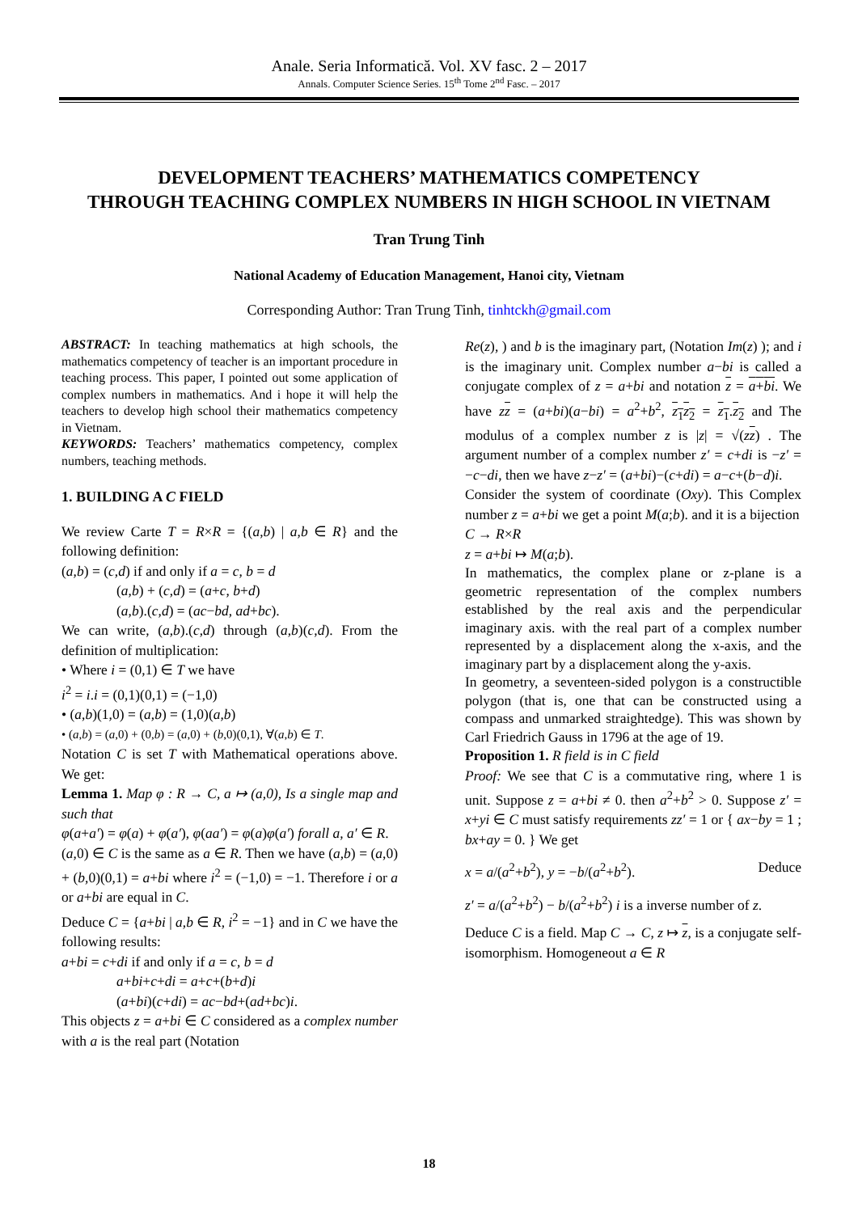Anale. Seria Informatică. Vol. XV fasc. 2 – 2017
Annals. Computer Science Series. 15<sup>th</sup> Tome 2<sup>nd</sup> Fasc. – 2017
DEVELOPMENT TEACHERS’ MATHEMATICS COMPETENCY
THROUGH TEACHING COMPLEX NUMBERS IN HIGH SCHOOL IN VIETNAM
Tran Trung Tinh
National Academy of Education Management, Hanoi city, Vietnam
Corresponding Author: Tran Trung Tinh, tinhtckh@gmail.com
ABSTRACT: In teaching mathematics at high schools, the mathematics competency of teacher is an important procedure in teaching process. This paper, I pointed out some application of complex numbers in mathematics. And i hope it will help the teachers to develop high school their mathematics competency in Vietnam.
KEYWORDS: Teachers’ mathematics competency, complex numbers, teaching methods.
1. BUILDING A C FIELD
We review Carte T = R×R = {(a,b) | a,b ∈ R} and the following definition:
(a,b) = (c,d) if and only if a = c, b = d
(a,b) + (c,d) = (a+c, b+d)
(a,b).(c,d) = (ac−bd, ad+bc).
We can write, (a,b).(c,d) through (a,b)(c,d). From the definition of multiplication:
• Where i = (0,1) ∈ T we have
i<sup>2</sup> = i.i = (0,1)(0,1) = (−1,0)
• (a,b)(1,0) = (a,b) = (1,0)(a,b)
• (a,b) = (a,0) + (0,b) = (a,0) + (b,0)(0,1), ∀(a,b) ∈ T.
Notation C is set T with Mathematical operations above. We get:
Lemma 1. Map φ : R → C, a ↦ (a,0), Is a single map and such that
φ(a+a′) = φ(a) + φ(a′), φ(aa′) = φ(a)φ(a′) forall a, a′ ∈ R.
(a,0) ∈ C is the same as a ∈ R. Then we have (a,b) = (a,0) + (b,0)(0,1) = a+bi where i<sup>2</sup> = (−1,0) = −1. Therefore i or a or a+bi are equal in C.
Deduce C = {a+bi | a,b ∈ R, i<sup>2</sup> = −1} and in C we have the following results:
a+bi = c+di if and only if a = c, b = d
a+bi+c+di = a+c+(b+d)i
(a+bi)(c+di) = ac−bd+(ad+bc)i.
This objects z = a+bi ∈ C considered as a complex number with a is the real part (Notation
Re(z), ) and b is the imaginary part, (Notation Im(z) ); and i is the imaginary unit. Complex number a−bi is called a conjugate complex of z = a+bi and notation z = a+bi. We have zz = (a+bi)(a−bi) = a<sup>2</sup>+b<sup>2</sup>, z<sub>1</sub>z<sub>2</sub> = z<sub>1</sub>.z<sub>2</sub> and The modulus of a complex number z is |z| = √(zz) . The argument number of a complex number z′ = c+di is −z′ = −c−di, then we have z−z′ = (a+bi)−(c+di) = a−c+(b−d)i.
Consider the system of coordinate (Oxy). This Complex number z = a+bi we get a point M(a;b). and it is a bijection
C → R×R
z = a+bi ↦ M(a;b).
In mathematics, the complex plane or z-plane is a geometric representation of the complex numbers established by the real axis and the perpendicular imaginary axis. with the real part of a complex number represented by a displacement along the x-axis, and the imaginary part by a displacement along the y-axis.
In geometry, a seventeen-sided polygon is a constructible polygon (that is, one that can be constructed using a compass and unmarked straightedge). This was shown by Carl Friedrich Gauss in 1796 at the age of 19.
Proposition 1. R field is in C field
Proof: We see that C is a commutative ring, where 1 is unit. Suppose z = a+bi ≠ 0. then a<sup>2</sup>+b<sup>2</sup> > 0. Suppose z′ = x+yi ∈ C must satisfy requirements zz′ = 1 or { ax−by = 1 ; bx+ay = 0. } We get
x = a/(a<sup>2</sup>+b<sup>2</sup>), y = −b/(a<sup>2</sup>+b<sup>2</sup>). Deduce
z′ = a/(a<sup>2</sup>+b<sup>2</sup>) − b/(a<sup>2</sup>+b<sup>2</sup>) i is a inverse number of z.
Deduce C is a field. Map C → C, z ↦ z, is a conjugate self- isomorphism. Homogeneout a ∈ R
18